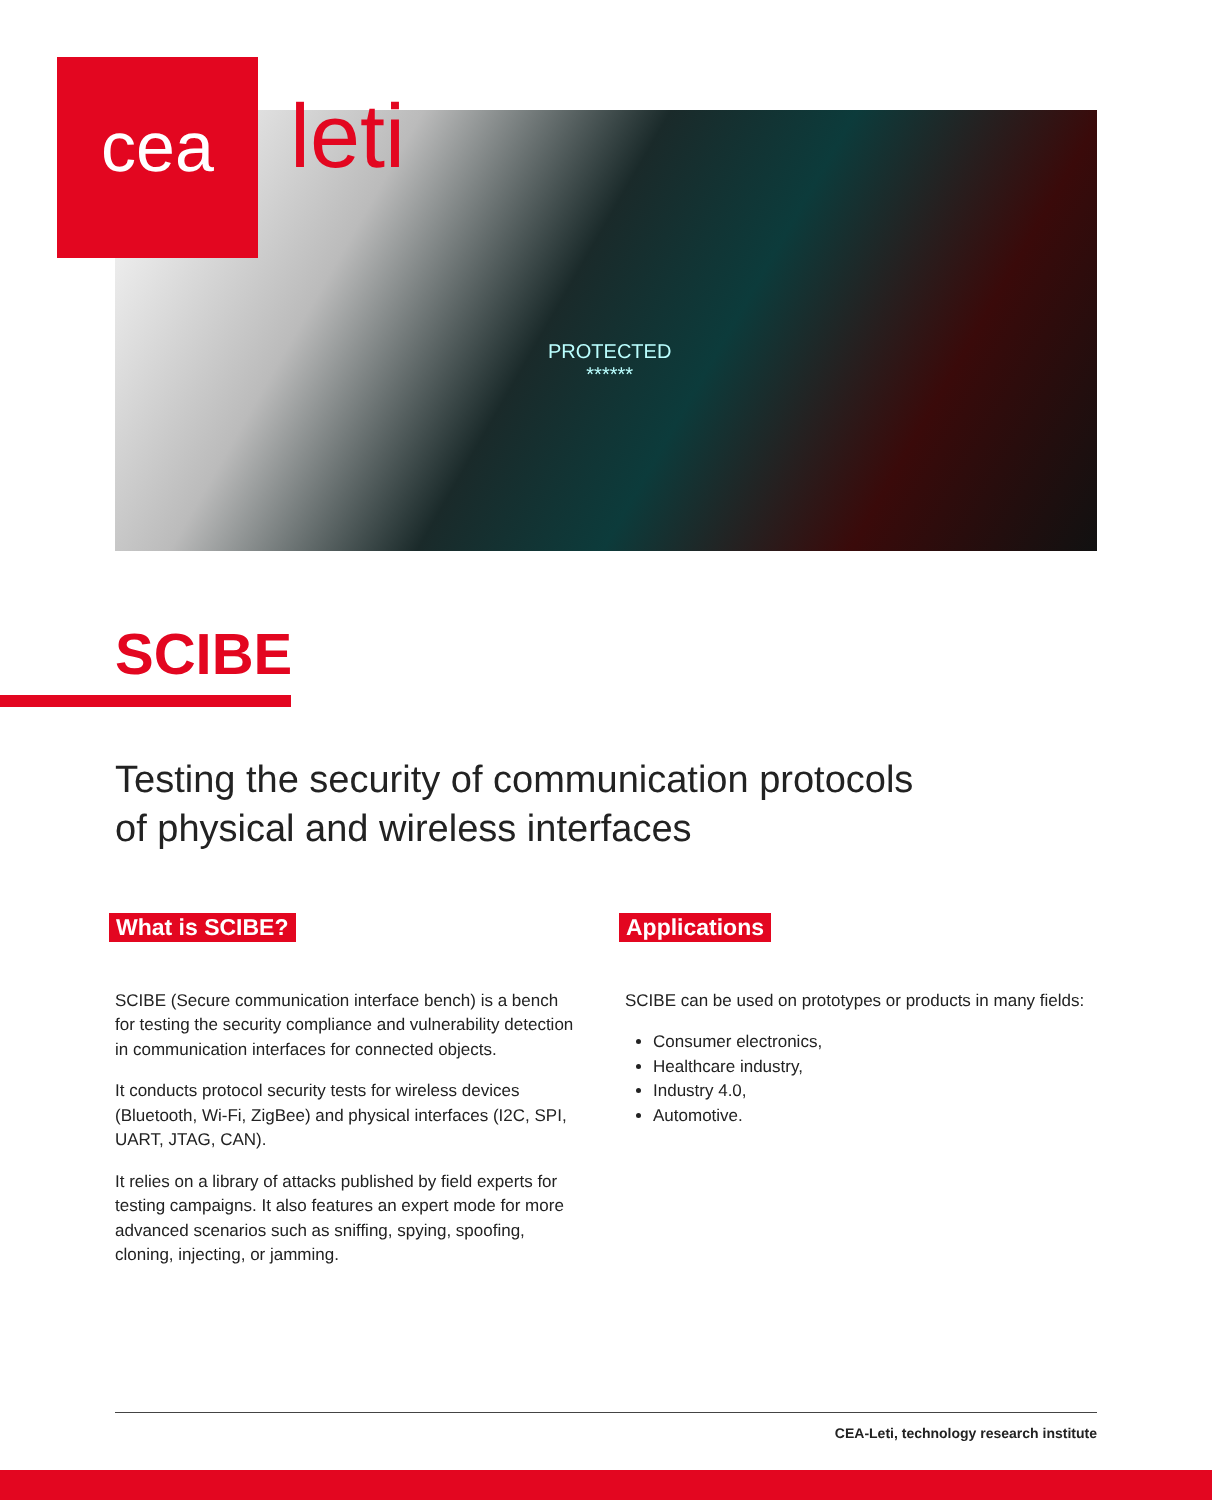cea leti
PROTECTED
******
SCIBE
Testing the security of communication protocols
of physical and wireless interfaces
What is SCIBE?
SCIBE (Secure communication interface bench) is a bench for testing the security compliance and vulnerability detection in communication interfaces for connected objects.
It conducts protocol security tests for wireless devices (Bluetooth, Wi-Fi, ZigBee) and physical interfaces (I2C, SPI, UART, JTAG, CAN).
It relies on a library of attacks published by field experts for testing campaigns. It also features an expert mode for more advanced scenarios such as sniffing, spying, spoofing, cloning, injecting, or jamming.
Applications
SCIBE can be used on prototypes or products in many fields:
Consumer electronics,
Healthcare industry,
Industry 4.0,
Automotive.
CEA-Leti, technology research institute